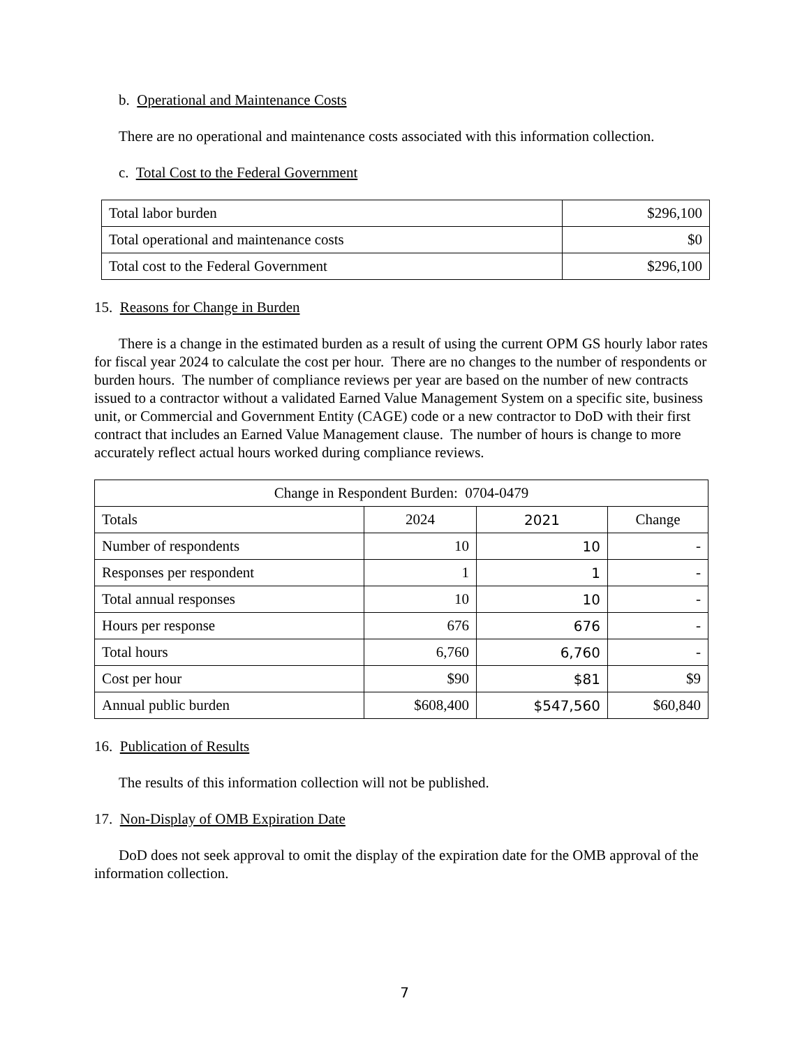b. Operational and Maintenance Costs
There are no operational and maintenance costs associated with this information collection.
c. Total Cost to the Federal Government
| Total labor burden | $296,100 |
| Total operational and maintenance costs | $0 |
| Total cost to the Federal Government | $296,100 |
15. Reasons for Change in Burden
There is a change in the estimated burden as a result of using the current OPM GS hourly labor rates for fiscal year 2024 to calculate the cost per hour. There are no changes to the number of respondents or burden hours. The number of compliance reviews per year are based on the number of new contracts issued to a contractor without a validated Earned Value Management System on a specific site, business unit, or Commercial and Government Entity (CAGE) code or a new contractor to DoD with their first contract that includes an Earned Value Management clause. The number of hours is change to more accurately reflect actual hours worked during compliance reviews.
| Change in Respondent Burden: 0704-0479 | | | |
| Totals | 2024 | 2021 | Change |
| Number of respondents | 10 | 10 | - |
| Responses per respondent | 1 | 1 | - |
| Total annual responses | 10 | 10 | - |
| Hours per response | 676 | 676 | - |
| Total hours | 6,760 | 6,760 | - |
| Cost per hour | $90 | $81 | $9 |
| Annual public burden | $608,400 | $547,560 | $60,840 |
16. Publication of Results
The results of this information collection will not be published.
17. Non-Display of OMB Expiration Date
DoD does not seek approval to omit the display of the expiration date for the OMB approval of the information collection.
7